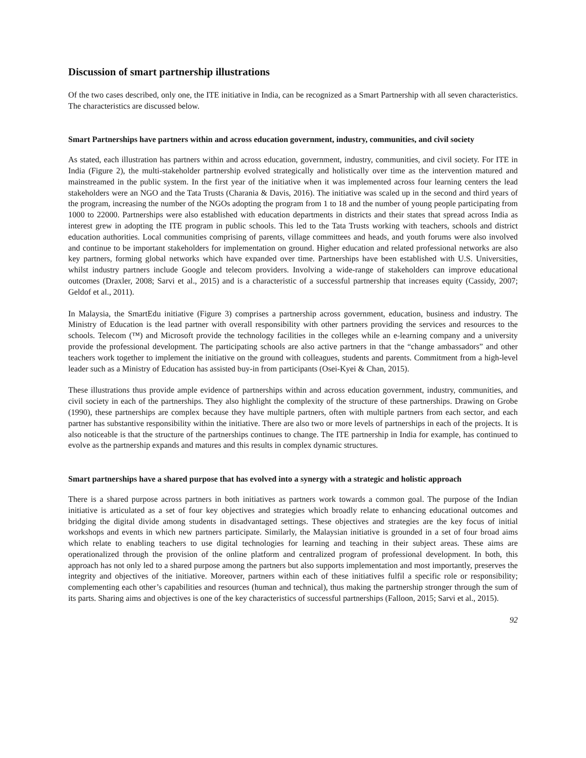Discussion of smart partnership illustrations
Of the two cases described, only one, the ITE initiative in India, can be recognized as a Smart Partnership with all seven characteristics. The characteristics are discussed below.
Smart Partnerships have partners within and across education government, industry, communities, and civil society
As stated, each illustration has partners within and across education, government, industry, communities, and civil society. For ITE in India (Figure 2), the multi-stakeholder partnership evolved strategically and holistically over time as the intervention matured and mainstreamed in the public system. In the first year of the initiative when it was implemented across four learning centers the lead stakeholders were an NGO and the Tata Trusts (Charania & Davis, 2016). The initiative was scaled up in the second and third years of the program, increasing the number of the NGOs adopting the program from 1 to 18 and the number of young people participating from 1000 to 22000. Partnerships were also established with education departments in districts and their states that spread across India as interest grew in adopting the ITE program in public schools. This led to the Tata Trusts working with teachers, schools and district education authorities. Local communities comprising of parents, village committees and heads, and youth forums were also involved and continue to be important stakeholders for implementation on ground. Higher education and related professional networks are also key partners, forming global networks which have expanded over time. Partnerships have been established with U.S. Universities, whilst industry partners include Google and telecom providers. Involving a wide-range of stakeholders can improve educational outcomes (Draxler, 2008; Sarvi et al., 2015) and is a characteristic of a successful partnership that increases equity (Cassidy, 2007; Geldof et al., 2011).
In Malaysia, the SmartEdu initiative (Figure 3) comprises a partnership across government, education, business and industry. The Ministry of Education is the lead partner with overall responsibility with other partners providing the services and resources to the schools. Telecom (™) and Microsoft provide the technology facilities in the colleges while an e-learning company and a university provide the professional development. The participating schools are also active partners in that the “change ambassadors” and other teachers work together to implement the initiative on the ground with colleagues, students and parents. Commitment from a high-level leader such as a Ministry of Education has assisted buy-in from participants (Osei-Kyei & Chan, 2015).
These illustrations thus provide ample evidence of partnerships within and across education government, industry, communities, and civil society in each of the partnerships. They also highlight the complexity of the structure of these partnerships. Drawing on Grobe (1990), these partnerships are complex because they have multiple partners, often with multiple partners from each sector, and each partner has substantive responsibility within the initiative. There are also two or more levels of partnerships in each of the projects. It is also noticeable is that the structure of the partnerships continues to change. The ITE partnership in India for example, has continued to evolve as the partnership expands and matures and this results in complex dynamic structures.
Smart partnerships have a shared purpose that has evolved into a synergy with a strategic and holistic approach
There is a shared purpose across partners in both initiatives as partners work towards a common goal. The purpose of the Indian initiative is articulated as a set of four key objectives and strategies which broadly relate to enhancing educational outcomes and bridging the digital divide among students in disadvantaged settings. These objectives and strategies are the key focus of initial workshops and events in which new partners participate. Similarly, the Malaysian initiative is grounded in a set of four broad aims which relate to enabling teachers to use digital technologies for learning and teaching in their subject areas. These aims are operationalized through the provision of the online platform and centralized program of professional development. In both, this approach has not only led to a shared purpose among the partners but also supports implementation and most importantly, preserves the integrity and objectives of the initiative. Moreover, partners within each of these initiatives fulfil a specific role or responsibility; complementing each other’s capabilities and resources (human and technical), thus making the partnership stronger through the sum of its parts. Sharing aims and objectives is one of the key characteristics of successful partnerships (Falloon, 2015; Sarvi et al., 2015).
92